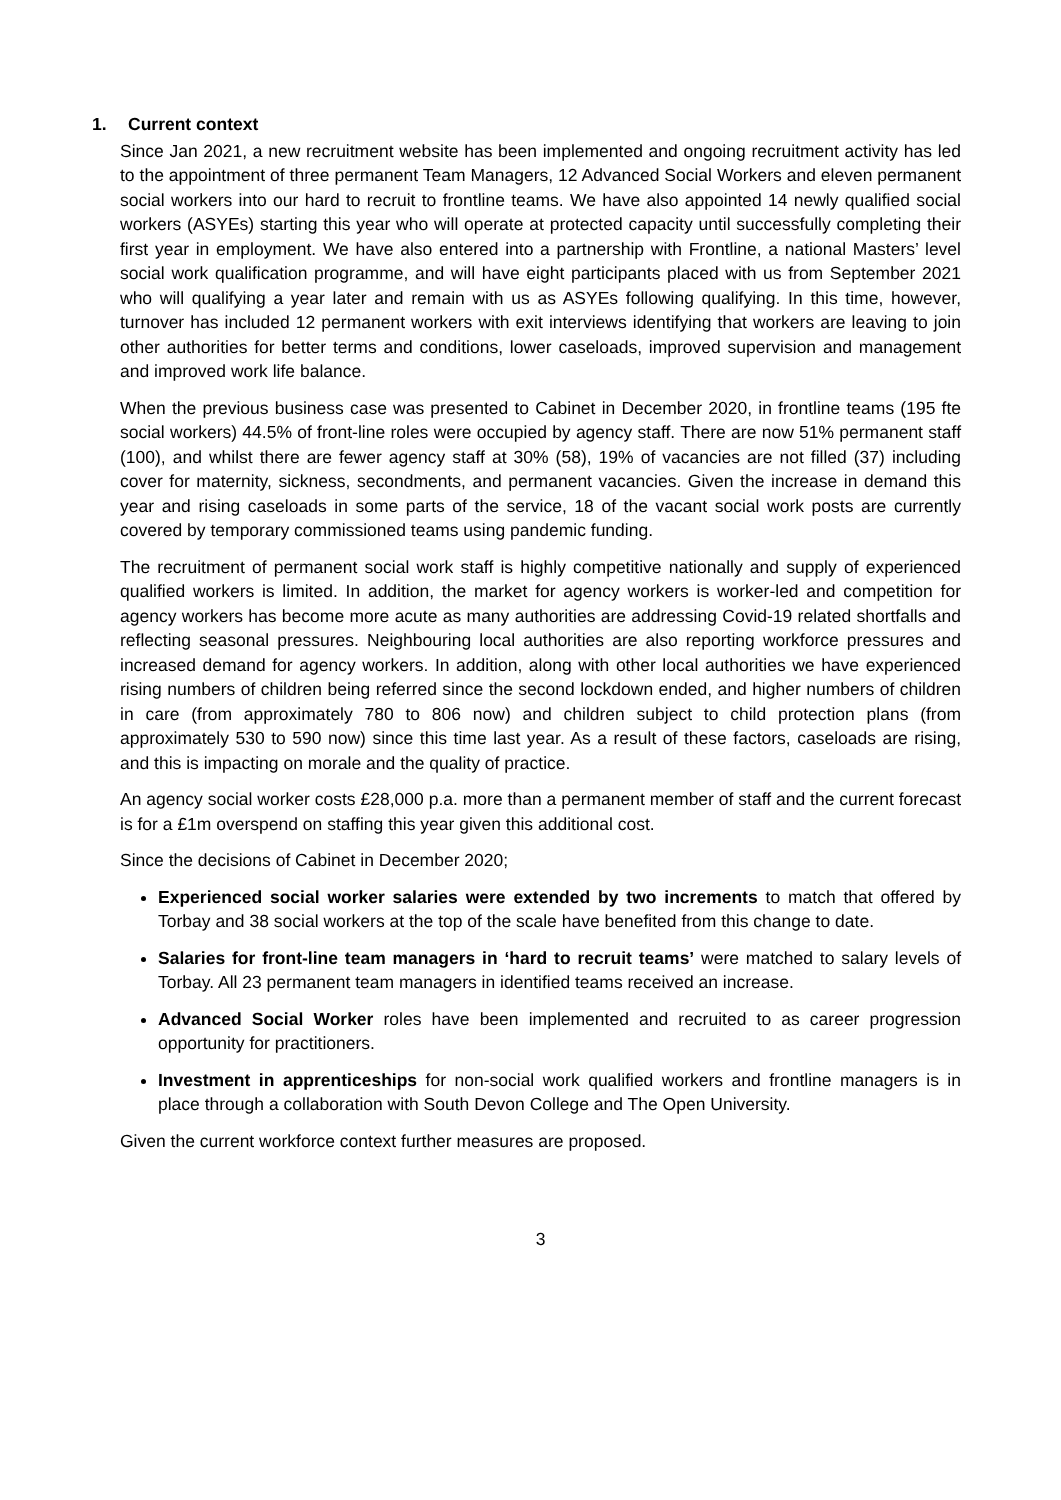1. Current context
Since Jan 2021, a new recruitment website has been implemented and ongoing recruitment activity has led to the appointment of three permanent Team Managers, 12 Advanced Social Workers and eleven permanent social workers into our hard to recruit to frontline teams. We have also appointed 14 newly qualified social workers (ASYEs) starting this year who will operate at protected capacity until successfully completing their first year in employment. We have also entered into a partnership with Frontline, a national Masters’ level social work qualification programme, and will have eight participants placed with us from September 2021 who will qualifying a year later and remain with us as ASYEs following qualifying. In this time, however, turnover has included 12 permanent workers with exit interviews identifying that workers are leaving to join other authorities for better terms and conditions, lower caseloads, improved supervision and management and improved work life balance.
When the previous business case was presented to Cabinet in December 2020, in frontline teams (195 fte social workers) 44.5% of front-line roles were occupied by agency staff. There are now 51% permanent staff (100), and whilst there are fewer agency staff at 30% (58), 19% of vacancies are not filled (37) including cover for maternity, sickness, secondments, and permanent vacancies. Given the increase in demand this year and rising caseloads in some parts of the service, 18 of the vacant social work posts are currently covered by temporary commissioned teams using pandemic funding.
The recruitment of permanent social work staff is highly competitive nationally and supply of experienced qualified workers is limited. In addition, the market for agency workers is worker-led and competition for agency workers has become more acute as many authorities are addressing Covid-19 related shortfalls and reflecting seasonal pressures. Neighbouring local authorities are also reporting workforce pressures and increased demand for agency workers. In addition, along with other local authorities we have experienced rising numbers of children being referred since the second lockdown ended, and higher numbers of children in care (from approximately 780 to 806 now) and children subject to child protection plans (from approximately 530 to 590 now) since this time last year. As a result of these factors, caseloads are rising, and this is impacting on morale and the quality of practice.
An agency social worker costs £28,000 p.a. more than a permanent member of staff and the current forecast is for a £1m overspend on staffing this year given this additional cost.
Since the decisions of Cabinet in December 2020;
Experienced social worker salaries were extended by two increments to match that offered by Torbay and 38 social workers at the top of the scale have benefited from this change to date.
Salaries for front-line team managers in ‘hard to recruit teams’ were matched to salary levels of Torbay. All 23 permanent team managers in identified teams received an increase.
Advanced Social Worker roles have been implemented and recruited to as career progression opportunity for practitioners.
Investment in apprenticeships for non-social work qualified workers and frontline managers is in place through a collaboration with South Devon College and The Open University.
Given the current workforce context further measures are proposed.
3